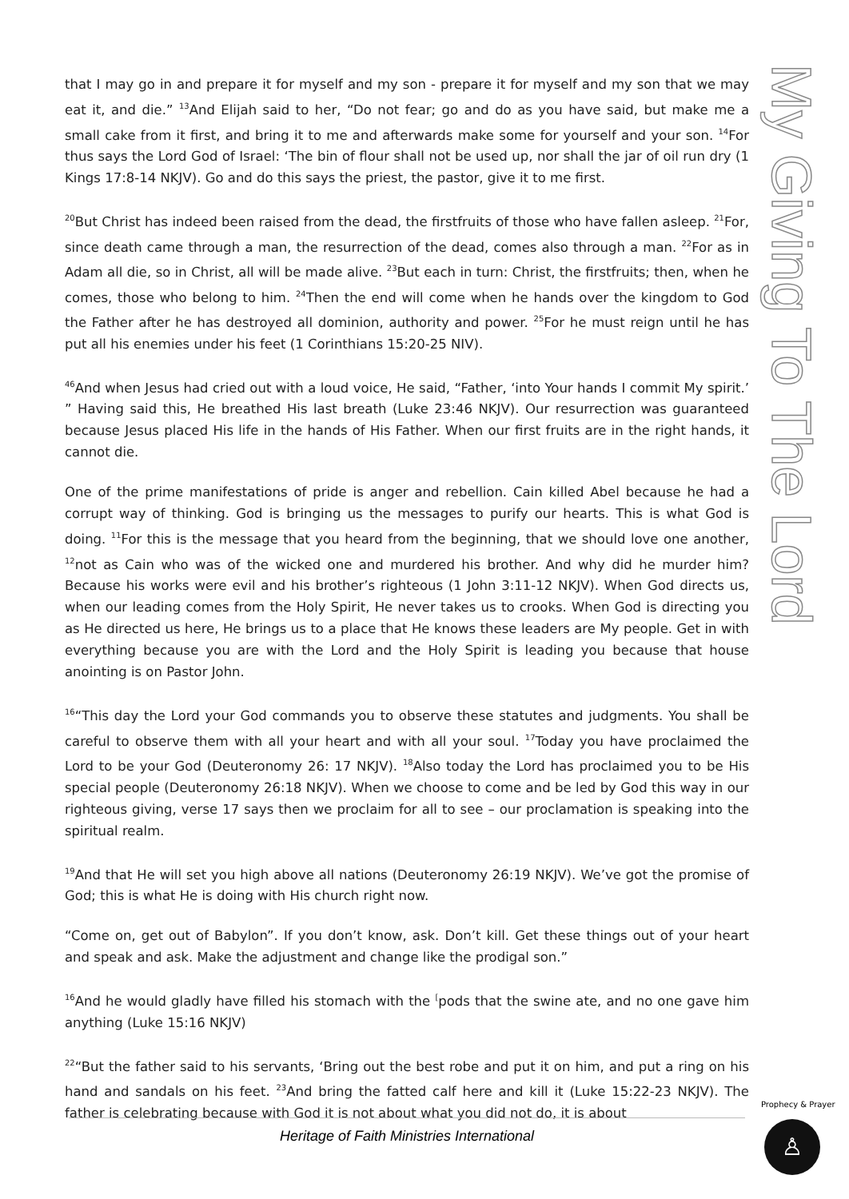that I may go in and prepare it for myself and my son - prepare it for myself and my son that we may eat it, and die.” <sup>13</sup>And Elijah said to her, “Do not fear; go and do as you have said, but make me a small cake from it first, and bring it to me and afterwards make some for yourself and your son. <sup>14</sup>For thus says the Lord God of Israel: ‘The bin of flour shall not be used up, nor shall the jar of oil run dry (1 Kings 17:8-14 NKJV). Go and do this says the priest, the pastor, give it to me first.
<sup>20</sup> But Christ has indeed been raised from the dead, the firstfruits of those who have fallen asleep. <sup>21</sup>For, since death came through a man, the resurrection of the dead, comes also through a man. <sup>22</sup>For as in Adam all die, so in Christ, all will be made alive. <sup>23</sup>But each in turn: Christ, the firstfruits; then, when he comes, those who belong to him. <sup>24</sup>Then the end will come when he hands over the kingdom to God the Father after he has destroyed all dominion, authority and power. <sup>25</sup>For he must reign until he has put all his enemies under his feet (1 Corinthians 15:20-25 NIV).
<sup>46</sup> And when Jesus had cried out with a loud voice, He said, “Father, ‘into Your hands I commit My spirit.’ ” Having said this, He breathed His last breath (Luke 23:46 NKJV). Our resurrection was guaranteed because Jesus placed His life in the hands of His Father. When our first fruits are in the right hands, it cannot die.
One of the prime manifestations of pride is anger and rebellion. Cain killed Abel because he had a corrupt way of thinking. God is bringing us the messages to purify our hearts. This is what God is doing. <sup>11</sup>For this is the message that you heard from the beginning, that we should love one another, <sup>12</sup>not as Cain who was of the wicked one and murdered his brother. And why did he murder him? Because his works were evil and his brother’s righteous (1 John 3:11-12 NKJV). When God directs us, when our leading comes from the Holy Spirit, He never takes us to crooks. When God is directing you as He directed us here, He brings us to a place that He knows these leaders are My people. Get in with everything because you are with the Lord and the Holy Spirit is leading you because that house anointing is on Pastor John.
<sup>16</sup> “This day the Lord your God commands you to observe these statutes and judgments. You shall be careful to observe them with all your heart and with all your soul. <sup>17</sup>Today you have proclaimed the Lord to be your God (Deuteronomy 26: 17 NKJV). <sup>18</sup>Also today the Lord has proclaimed you to be His special people (Deuteronomy 26:18 NKJV). When we choose to come and be led by God this way in our righteous giving, verse 17 says then we proclaim for all to see – our proclamation is speaking into the spiritual realm.
<sup>19</sup> And that He will set you high above all nations (Deuteronomy 26:19 NKJV). We’ve got the promise of God; this is what He is doing with His church right now.
“Come on, get out of Babylon”. If you don’t know, ask. Don’t kill. Get these things out of your heart and speak and ask. Make the adjustment and change like the prodigal son.”
<sup>16</sup> And he would gladly have filled his stomach with the <sup>[</sup>pods that the swine ate, and no one gave him anything (Luke 15:16 NKJV)
<sup>22</sup> “But the father said to his servants, ‘Bring out the best robe and put it on him, and put a ring on his hand and sandals on his feet. <sup>23</sup>And bring the fatted calf here and kill it (Luke 15:22-23 NKJV). The father is celebrating because with God it is not about what you did not do, it is about
My Giving To The Lord
Heritage of Faith Ministries International
Prophecy & Prayer
♙